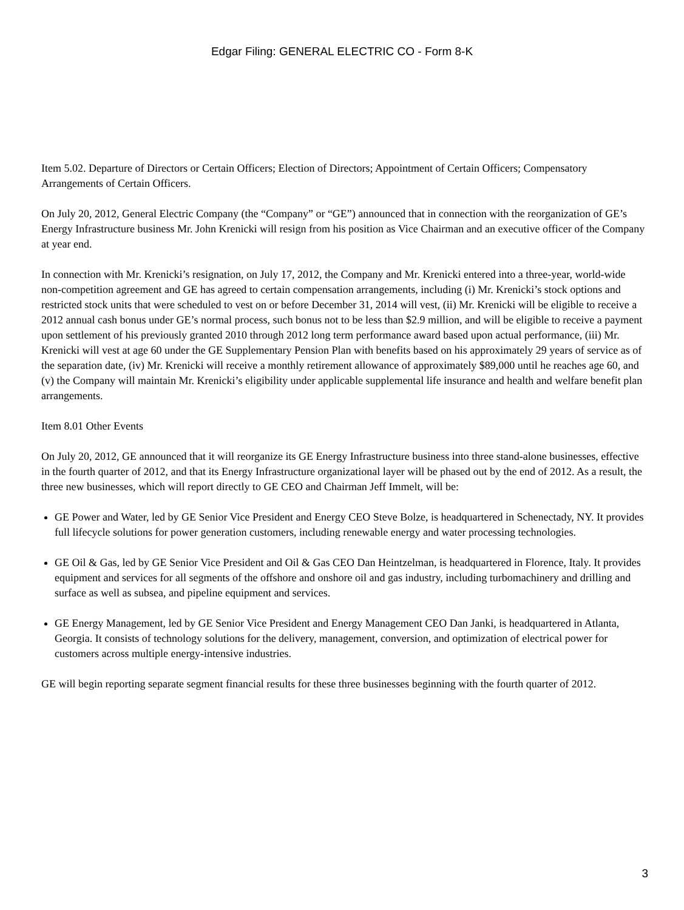Edgar Filing: GENERAL ELECTRIC CO - Form 8-K
Item 5.02. Departure of Directors or Certain Officers; Election of Directors; Appointment of Certain Officers; Compensatory Arrangements of Certain Officers.
On July 20, 2012, General Electric Company (the “Company” or “GE”) announced that in connection with the reorganization of GE’s Energy Infrastructure business Mr. John Krenicki will resign from his position as Vice Chairman and an executive officer of the Company at year end.
In connection with Mr. Krenicki’s resignation, on July 17, 2012, the Company and Mr. Krenicki entered into a three-year, world-wide non-competition agreement and GE has agreed to certain compensation arrangements, including (i) Mr. Krenicki’s stock options and restricted stock units that were scheduled to vest on or before December 31, 2014 will vest, (ii) Mr. Krenicki will be eligible to receive a 2012 annual cash bonus under GE’s normal process, such bonus not to be less than $2.9 million, and will be eligible to receive a payment upon settlement of his previously granted 2010 through 2012 long term performance award based upon actual performance, (iii) Mr. Krenicki will vest at age 60 under the GE Supplementary Pension Plan with benefits based on his approximately 29 years of service as of the separation date, (iv) Mr. Krenicki will receive a monthly retirement allowance of approximately $89,000 until he reaches age 60, and (v) the Company will maintain Mr. Krenicki’s eligibility under applicable supplemental life insurance and health and welfare benefit plan arrangements.
Item 8.01 Other Events
On July 20, 2012, GE announced that it will reorganize its GE Energy Infrastructure business into three stand-alone businesses, effective in the fourth quarter of 2012, and that its Energy Infrastructure organizational layer will be phased out by the end of 2012. As a result, the three new businesses, which will report directly to GE CEO and Chairman Jeff Immelt, will be:
GE Power and Water, led by GE Senior Vice President and Energy CEO Steve Bolze, is headquartered in Schenectady, NY. It provides full lifecycle solutions for power generation customers, including renewable energy and water processing technologies.
GE Oil & Gas, led by GE Senior Vice President and Oil & Gas CEO Dan Heintzelman, is headquartered in Florence, Italy. It provides equipment and services for all segments of the offshore and onshore oil and gas industry, including turbomachinery and drilling and surface as well as subsea, and pipeline equipment and services.
GE Energy Management, led by GE Senior Vice President and Energy Management CEO Dan Janki, is headquartered in Atlanta, Georgia. It consists of technology solutions for the delivery, management, conversion, and optimization of electrical power for customers across multiple energy-intensive industries.
GE will begin reporting separate segment financial results for these three businesses beginning with the fourth quarter of 2012.
3